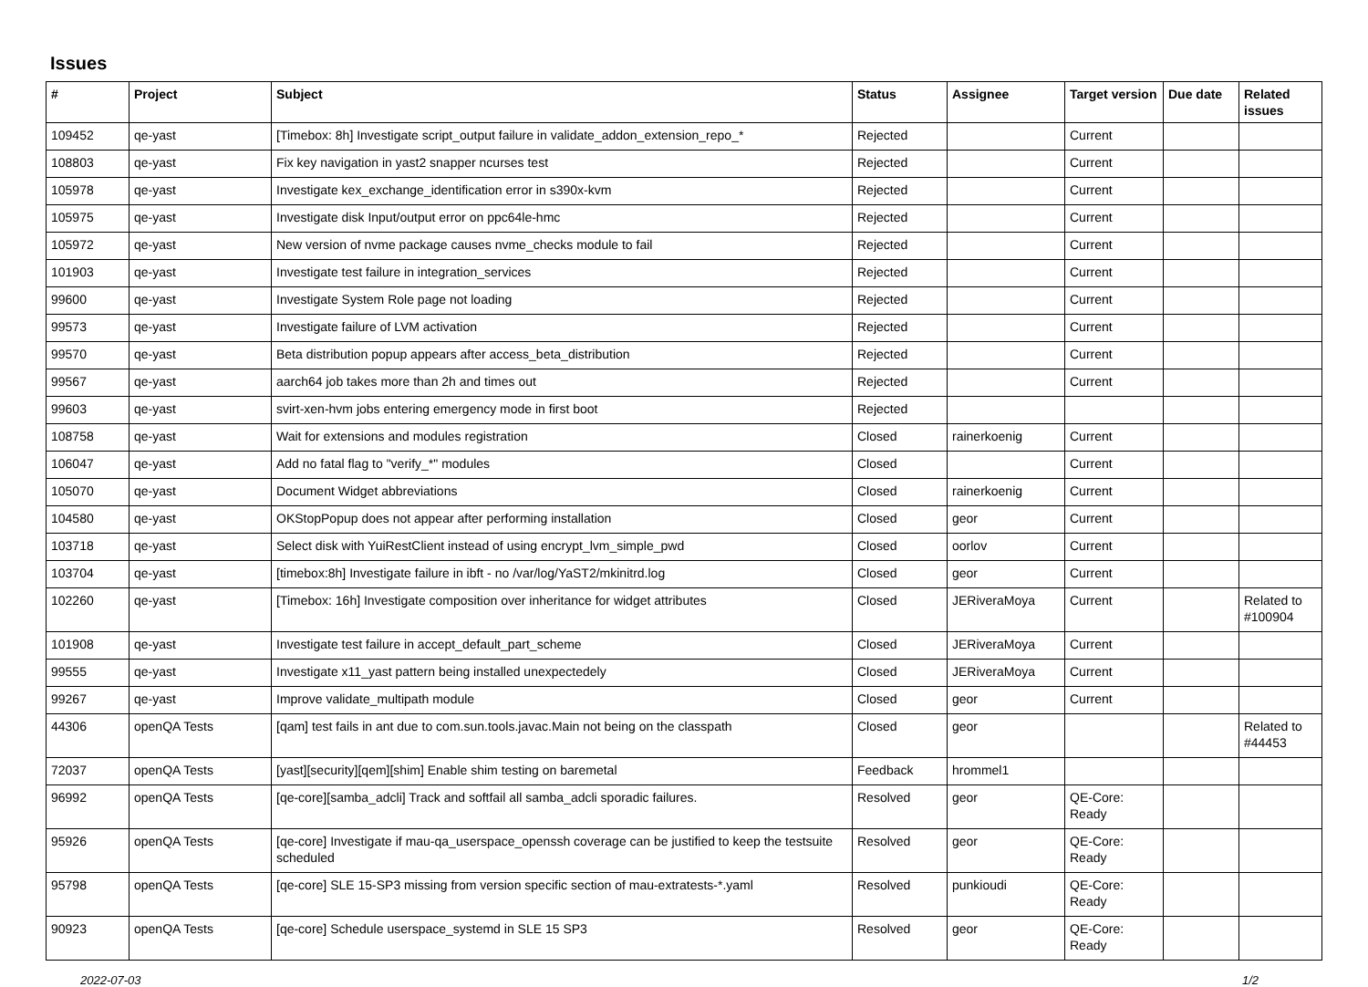Issues
| # | Project | Subject | Status | Assignee | Target version | Due date | Related issues |
| --- | --- | --- | --- | --- | --- | --- | --- |
| 109452 | qe-yast | [Timebox: 8h] Investigate script_output failure in validate_addon_extension_repo_* | Rejected | | Current | | |
| 108803 | qe-yast | Fix key navigation in yast2 snapper ncurses test | Rejected | | Current | | |
| 105978 | qe-yast | Investigate kex_exchange_identification error in s390x-kvm | Rejected | | Current | | |
| 105975 | qe-yast | Investigate disk Input/output error on ppc64le-hmc | Rejected | | Current | | |
| 105972 | qe-yast | New version of nvme package causes nvme_checks module to fail | Rejected | | Current | | |
| 101903 | qe-yast | Investigate test failure in integration_services | Rejected | | Current | | |
| 99600 | qe-yast | Investigate System Role page not loading | Rejected | | Current | | |
| 99573 | qe-yast | Investigate failure of LVM activation | Rejected | | Current | | |
| 99570 | qe-yast | Beta distribution popup appears after access_beta_distribution | Rejected | | Current | | |
| 99567 | qe-yast | aarch64 job takes more than 2h and times out | Rejected | | Current | | |
| 99603 | qe-yast | svirt-xen-hvm jobs entering emergency mode in first boot | Rejected | | | | |
| 108758 | qe-yast | Wait for extensions and modules registration | Closed | rainerkoenig | Current | | |
| 106047 | qe-yast | Add no fatal flag to "verify_*" modules | Closed | | Current | | |
| 105070 | qe-yast | Document Widget abbreviations | Closed | rainerkoenig | Current | | |
| 104580 | qe-yast | OKStopPopup does not appear after performing installation | Closed | geor | Current | | |
| 103718 | qe-yast | Select disk with YuiRestClient instead of using encrypt_lvm_simple_pwd | Closed | oorlov | Current | | |
| 103704 | qe-yast | [timebox:8h] Investigate failure in ibft - no /var/log/YaST2/mkinitrd.log | Closed | geor | Current | | |
| 102260 | qe-yast | [Timebox: 16h] Investigate composition over inheritance for widget attributes | Closed | JERiveraMoya | Current | | Related to #100904 |
| 101908 | qe-yast | Investigate test failure in accept_default_part_scheme | Closed | JERiveraMoya | Current | | |
| 99555 | qe-yast | Investigate x11_yast pattern being installed unexpectedely | Closed | JERiveraMoya | Current | | |
| 99267 | qe-yast | Improve validate_multipath module | Closed | geor | Current | | |
| 44306 | openQA Tests | [qam] test fails in ant due to com.sun.tools.javac.Main not being on the classpath | Closed | geor | | | Related to #44453 |
| 72037 | openQA Tests | [yast][security][qem][shim] Enable shim testing on baremetal | Feedback | hrommel1 | | | |
| 96992 | openQA Tests | [qe-core][samba_adcli] Track and softfail all samba_adcli sporadic failures. | Resolved | geor | QE-Core: Ready | | |
| 95926 | openQA Tests | [qe-core] Investigate if mau-qa_userspace_openssh coverage can be justified to keep the testsuite scheduled | Resolved | geor | QE-Core: Ready | | |
| 95798 | openQA Tests | [qe-core] SLE 15-SP3 missing from version specific section of mau-extratests-*.yaml | Resolved | punkioudi | QE-Core: Ready | | |
| 90923 | openQA Tests | [qe-core] Schedule userspace_systemd in SLE 15 SP3 | Resolved | geor | QE-Core: Ready | | |
2022-07-03 1/2